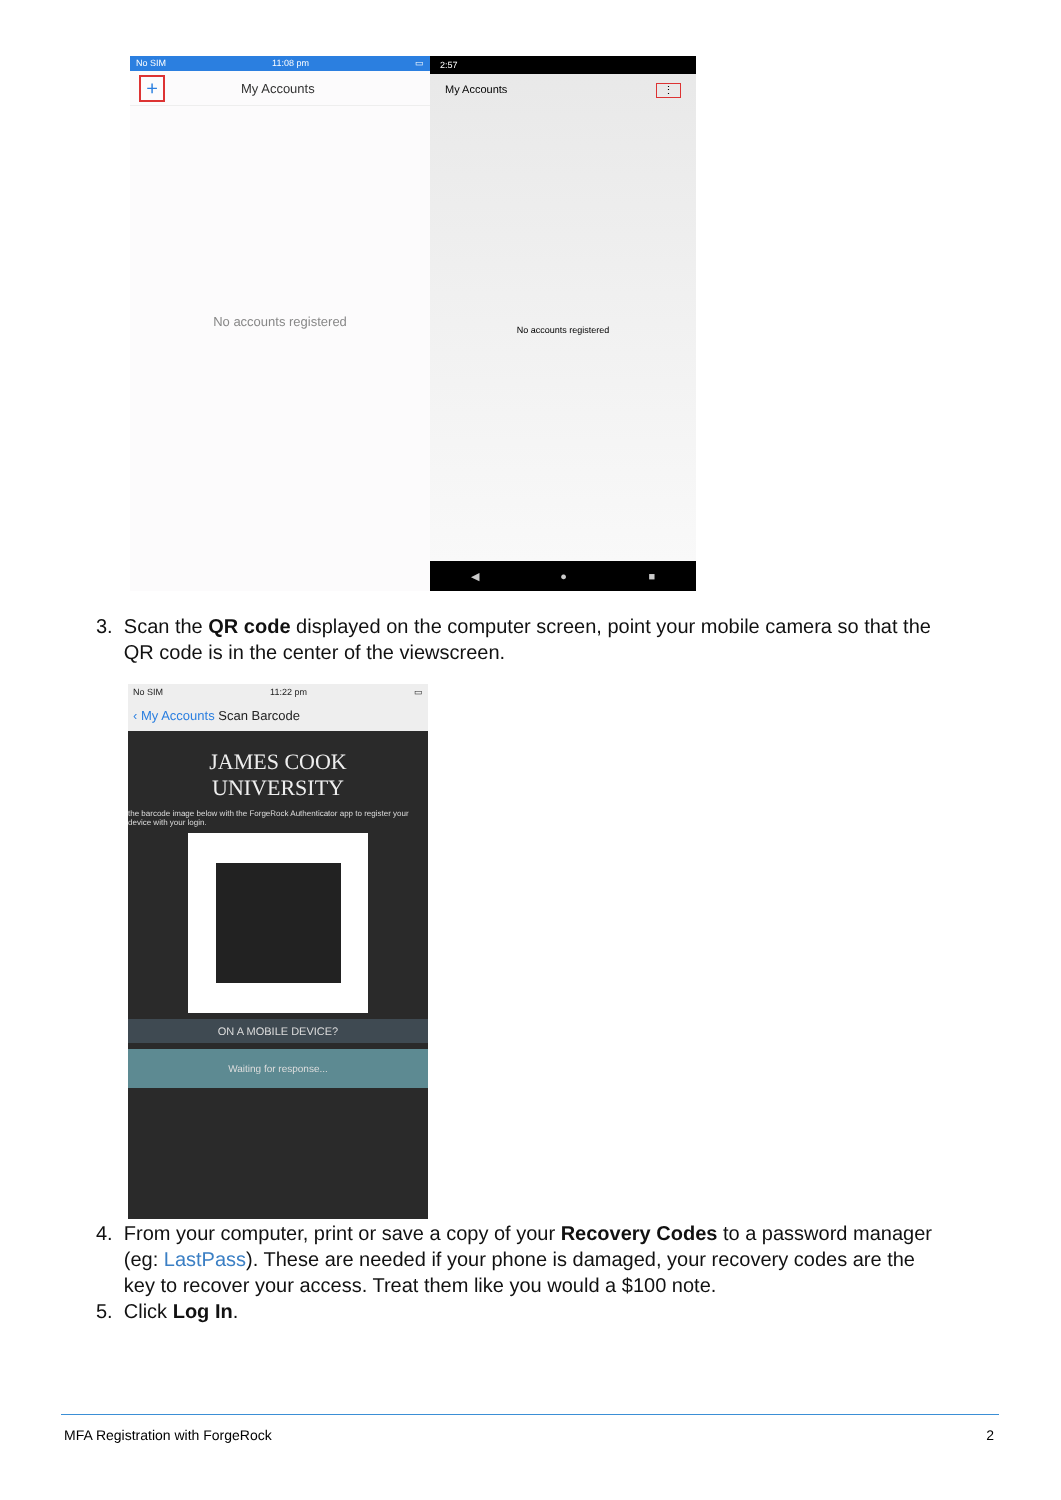No SIM 11:08 pm ▭
+ My Accounts
No accounts registered
2:57
My Accounts ⋮
No accounts registered
◀ ● ■
3. Scan the QR code displayed on the computer screen, point your mobile camera so that the
QR code is in the center of the viewscreen.
No SIM 11:22 pm ▭
‹ My Accounts Scan Barcode
JAMES COOK
UNIVERSITY
the barcode image below with the ForgeRock Authenticator app to register your device with your login.
ON A MOBILE DEVICE?
Waiting for response...
4. From your computer, print or save a copy of your Recovery Codes to a password manager
(eg: LastPass). These are needed if your phone is damaged, your recovery codes are the
key to recover your access. Treat them like you would a $100 note.
5. Click Log In.
MFA Registration with ForgeRock 2